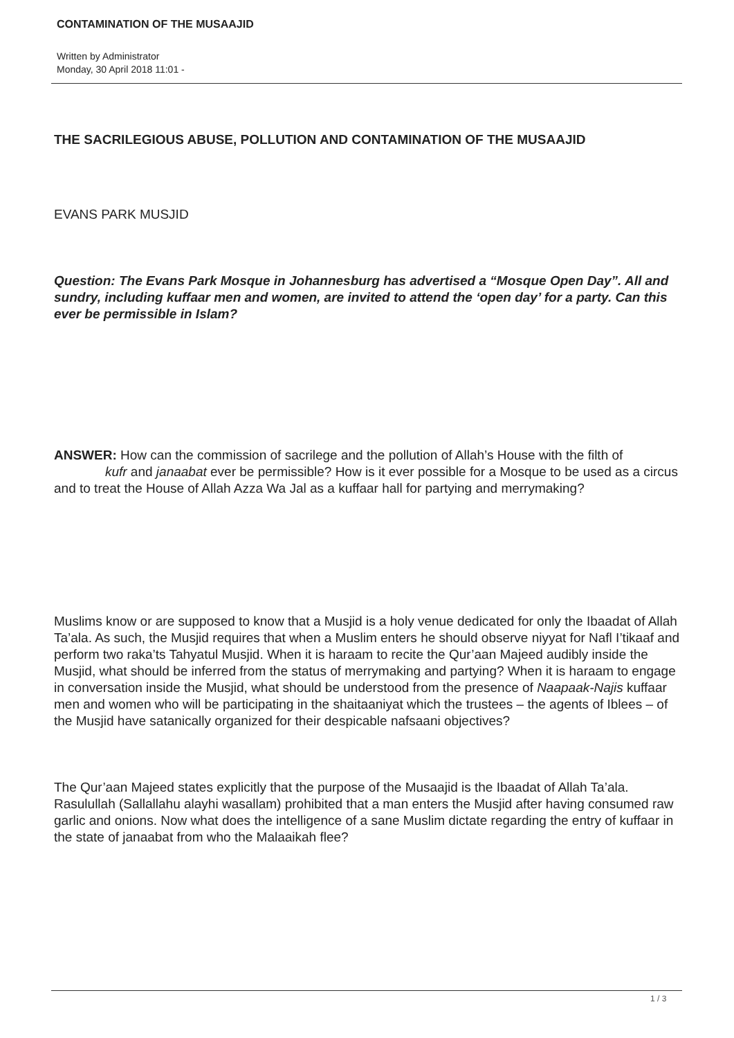CONTAMINATION OF THE MUSAAJID
Written by Administrator
Monday, 30 April 2018 11:01 -
THE SACRILEGIOUS ABUSE, POLLUTION AND CONTAMINATION OF THE MUSAAJID
EVANS PARK MUSJID
Question: The Evans Park Mosque in Johannesburg has advertised a “Mosque Open Day”. All and sundry, including kuffaar men and women, are invited to attend the ‘open day’ for a party. Can this ever be permissible in Islam?
ANSWER: How can the commission of sacrilege and the pollution of Allah’s House with the filth of kufr and janaabat ever be permissible? How is it ever possible for a Mosque to be used as a circus and to treat the House of Allah Azza Wa Jal as a kuffaar hall for partying and merrymaking?
Muslims know or are supposed to know that a Musjid is a holy venue dedicated for only the Ibaadat of Allah Ta’ala. As such, the Musjid requires that when a Muslim enters he should observe niyyat for Nafl I’tikaaf and perform two raka’ts Tahyatul Musjid. When it is haraam to recite the Qur’aan Majeed audibly inside the Musjid, what should be inferred from the status of merrymaking and partying? When it is haraam to engage in conversation inside the Musjid, what should be understood from the presence of Naapaak-Najis kuffaar men and women who will be participating in the shaitaaniyat which the trustees – the agents of Iblees – of the Musjid have satanically organized for their despicable nafsaani objectives?
The Qur’aan Majeed states explicitly that the purpose of the Musaajid is the Ibaadat of Allah Ta’ala. Rasulullah (Sallallahu alayhi wasallam) prohibited that a man enters the Musjid after having consumed raw garlic and onions. Now what does the intelligence of a sane Muslim dictate regarding the entry of kuffaar in the state of janaabat from who the Malaaikah flee?
1 / 3